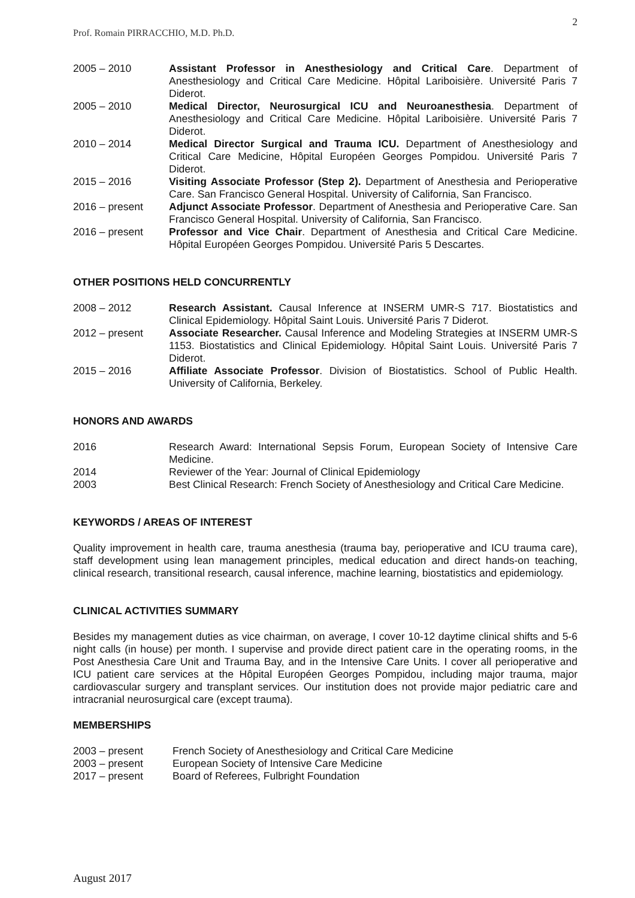2
Prof. Romain PIRRACCHIO, M.D. Ph.D.
2005 – 2010 Assistant Professor in Anesthesiology and Critical Care. Department of Anesthesiology and Critical Care Medicine. Hôpital Lariboisière. Université Paris 7 Diderot.
2005 – 2010 Medical Director, Neurosurgical ICU and Neuroanesthesia. Department of Anesthesiology and Critical Care Medicine. Hôpital Lariboisière. Université Paris 7 Diderot.
2010 – 2014 Medical Director Surgical and Trauma ICU. Department of Anesthesiology and Critical Care Medicine, Hôpital Européen Georges Pompidou. Université Paris 7 Diderot.
2015 – 2016 Visiting Associate Professor (Step 2). Department of Anesthesia and Perioperative Care. San Francisco General Hospital. University of California, San Francisco.
2016 – present Adjunct Associate Professor. Department of Anesthesia and Perioperative Care. San Francisco General Hospital. University of California, San Francisco.
2016 – present Professor and Vice Chair. Department of Anesthesia and Critical Care Medicine. Hôpital Européen Georges Pompidou. Université Paris 5 Descartes.
OTHER POSITIONS HELD CONCURRENTLY
2008 – 2012 Research Assistant. Causal Inference at INSERM UMR-S 717. Biostatistics and Clinical Epidemiology. Hôpital Saint Louis. Université Paris 7 Diderot.
2012 – present Associate Researcher. Causal Inference and Modeling Strategies at INSERM UMR-S 1153. Biostatistics and Clinical Epidemiology. Hôpital Saint Louis. Université Paris 7 Diderot.
2015 – 2016 Affiliate Associate Professor. Division of Biostatistics. School of Public Health. University of California, Berkeley.
HONORS AND AWARDS
2016 Research Award: International Sepsis Forum, European Society of Intensive Care Medicine.
2014 Reviewer of the Year: Journal of Clinical Epidemiology
2003 Best Clinical Research: French Society of Anesthesiology and Critical Care Medicine.
KEYWORDS / AREAS OF INTEREST
Quality improvement in health care, trauma anesthesia (trauma bay, perioperative and ICU trauma care), staff development using lean management principles, medical education and direct hands-on teaching, clinical research, transitional research, causal inference, machine learning, biostatistics and epidemiology.
CLINICAL ACTIVITIES SUMMARY
Besides my management duties as vice chairman, on average, I cover 10-12 daytime clinical shifts and 5-6 night calls (in house) per month. I supervise and provide direct patient care in the operating rooms, in the Post Anesthesia Care Unit and Trauma Bay, and in the Intensive Care Units. I cover all perioperative and ICU patient care services at the Hôpital Européen Georges Pompidou, including major trauma, major cardiovascular surgery and transplant services. Our institution does not provide major pediatric care and intracranial neurosurgical care (except trauma).
MEMBERSHIPS
2003 – present French Society of Anesthesiology and Critical Care Medicine
2003 – present European Society of Intensive Care Medicine
2017 – present Board of Referees, Fulbright Foundation
August 2017